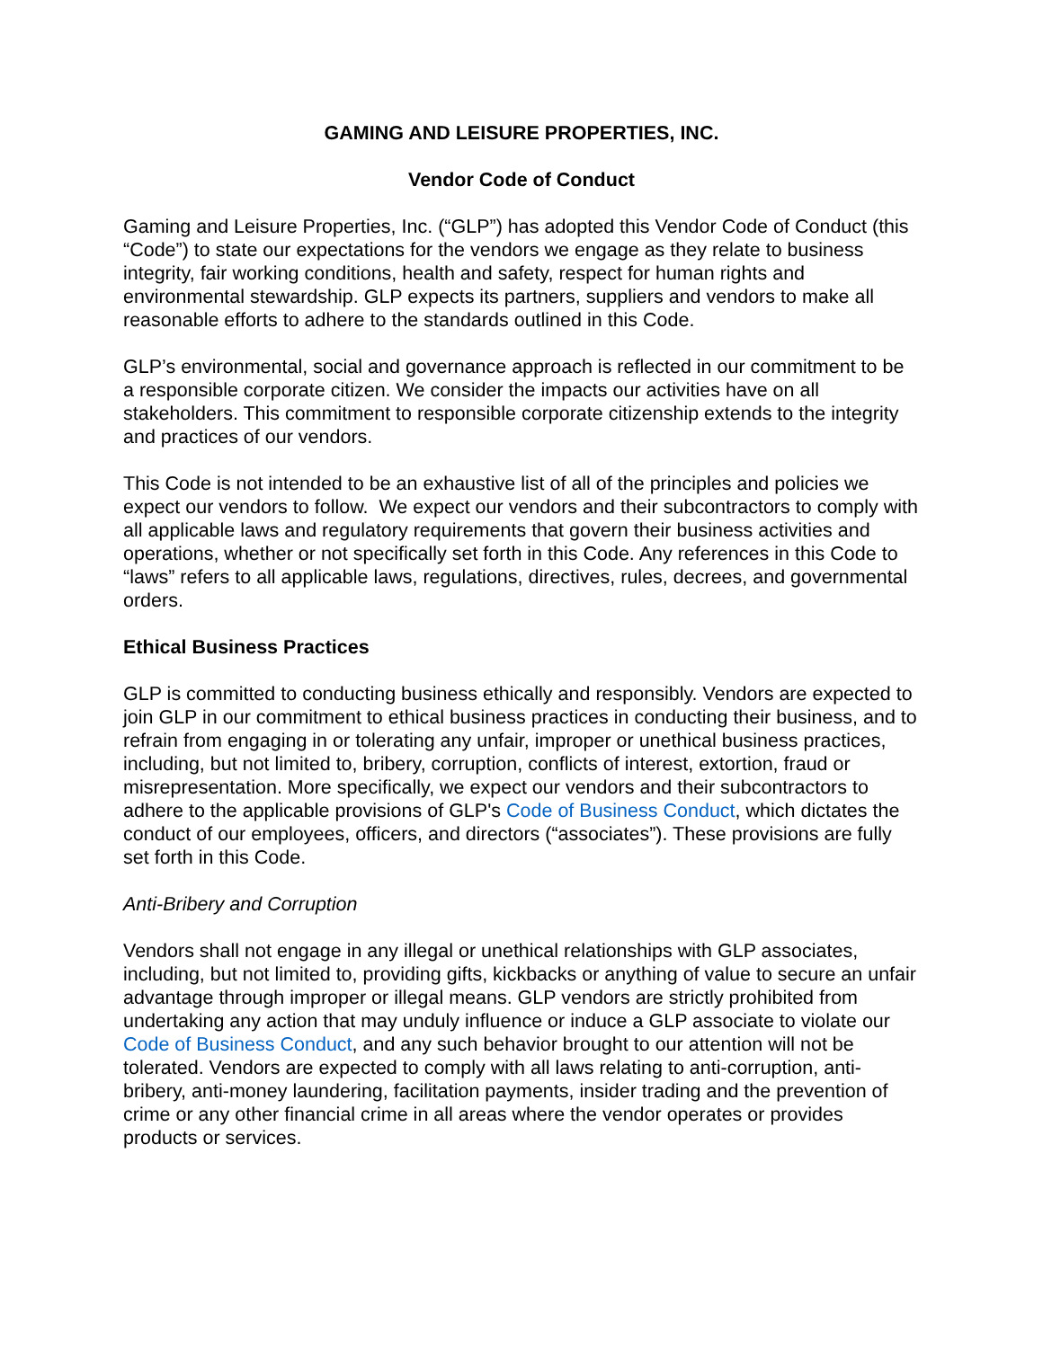GAMING AND LEISURE PROPERTIES, INC.
Vendor Code of Conduct
Gaming and Leisure Properties, Inc. (“GLP”) has adopted this Vendor Code of Conduct (this “Code”) to state our expectations for the vendors we engage as they relate to business integrity, fair working conditions, health and safety, respect for human rights and environmental stewardship. GLP expects its partners, suppliers and vendors to make all reasonable efforts to adhere to the standards outlined in this Code.
GLP’s environmental, social and governance approach is reflected in our commitment to be a responsible corporate citizen. We consider the impacts our activities have on all stakeholders. This commitment to responsible corporate citizenship extends to the integrity and practices of our vendors.
This Code is not intended to be an exhaustive list of all of the principles and policies we expect our vendors to follow. We expect our vendors and their subcontractors to comply with all applicable laws and regulatory requirements that govern their business activities and operations, whether or not specifically set forth in this Code. Any references in this Code to “laws” refers to all applicable laws, regulations, directives, rules, decrees, and governmental orders.
Ethical Business Practices
GLP is committed to conducting business ethically and responsibly. Vendors are expected to join GLP in our commitment to ethical business practices in conducting their business, and to refrain from engaging in or tolerating any unfair, improper or unethical business practices, including, but not limited to, bribery, corruption, conflicts of interest, extortion, fraud or misrepresentation. More specifically, we expect our vendors and their subcontractors to adhere to the applicable provisions of GLP's Code of Business Conduct, which dictates the conduct of our employees, officers, and directors (“associates”). These provisions are fully set forth in this Code.
Anti-Bribery and Corruption
Vendors shall not engage in any illegal or unethical relationships with GLP associates, including, but not limited to, providing gifts, kickbacks or anything of value to secure an unfair advantage through improper or illegal means. GLP vendors are strictly prohibited from undertaking any action that may unduly influence or induce a GLP associate to violate our Code of Business Conduct, and any such behavior brought to our attention will not be tolerated. Vendors are expected to comply with all laws relating to anti-corruption, anti-bribery, anti-money laundering, facilitation payments, insider trading and the prevention of crime or any other financial crime in all areas where the vendor operates or provides products or services.